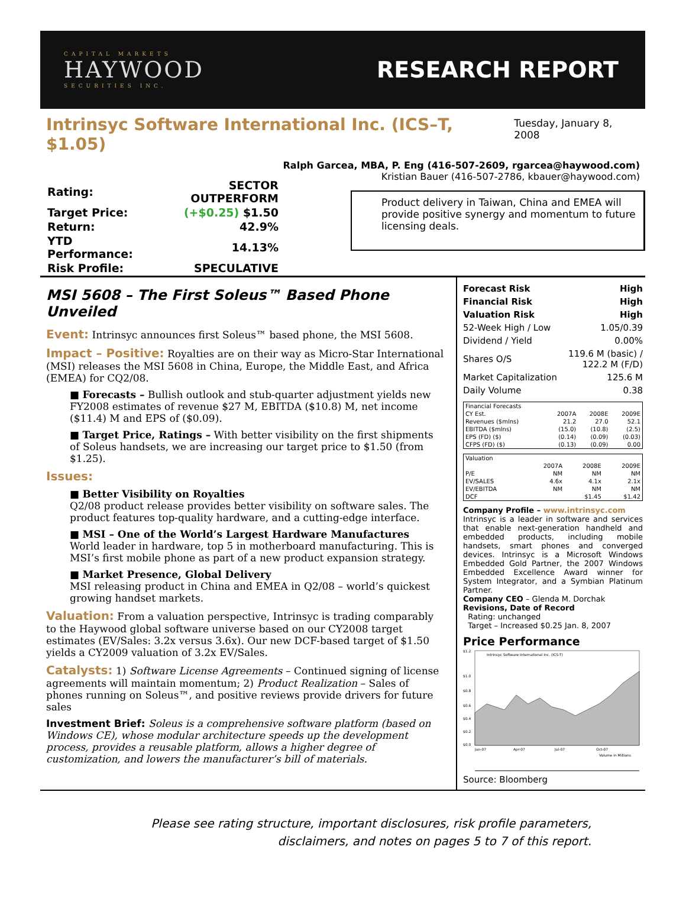CAPITAL MARKETS
HAYWOOD
SECURITIES INC.
RESEARCH REPORT
Intrinsyc Software International Inc. (ICS–T, $1.05)
Tuesday, January 8, 2008
| Rating: | SECTOR OUTPERFORM |
| Target Price: | (+$0.25) $1.50 |
| Return: | 42.9% |
| YTD Performance: | 14.13% |
| Risk Profile: | SPECULATIVE |
Ralph Garcea, MBA, P. Eng (416-507-2609, rgarcea@haywood.com)
Kristian Bauer (416-507-2786, kbauer@haywood.com)
Product delivery in Taiwan, China and EMEA will provide positive synergy and momentum to future licensing deals.
MSI 5608 – The First Soleus™ Based Phone Unveiled
Event: Intrinsyc announces first Soleus™ based phone, the MSI 5608.
Impact – Positive: Royalties are on their way as Micro-Star International (MSI) releases the MSI 5608 in China, Europe, the Middle East, and Africa (EMEA) for CQ2/08.
■ Forecasts – Bullish outlook and stub-quarter adjustment yields new FY2008 estimates of revenue $27 M, EBITDA ($10.8) M, net income ($11.4) M and EPS of ($0.09).
■ Target Price, Ratings – With better visibility on the first shipments of Soleus handsets, we are increasing our target price to $1.50 (from $1.25).
Issues:
■ Better Visibility on Royalties
Q2/08 product release provides better visibility on software sales. The product features top-quality hardware, and a cutting-edge interface.
■ MSI – One of the World’s Largest Hardware Manufactures
World leader in hardware, top 5 in motherboard manufacturing. This is MSI’s first mobile phone as part of a new product expansion strategy.
■ Market Presence, Global Delivery
MSI releasing product in China and EMEA in Q2/08 – world’s quickest growing handset markets.
Valuation: From a valuation perspective, Intrinsyc is trading comparably to the Haywood global software universe based on our CY2008 target estimates (EV/Sales: 3.2x versus 3.6x). Our new DCF-based target of $1.50 yields a CY2009 valuation of 3.2x EV/Sales.
Catalysts: 1) Software License Agreements – Continued signing of license agreements will maintain momentum; 2) Product Realization – Sales of phones running on Soleus™, and positive reviews provide drivers for future sales
Investment Brief: Soleus is a comprehensive software platform (based on Windows CE), whose modular architecture speeds up the development process, provides a reusable platform, allows a higher degree of customization, and lowers the manufacturer’s bill of materials.
| Forecast Risk | High |
| Financial Risk | High |
| Valuation Risk | High |
| 52-Week High / Low | 1.05/0.39 |
| Dividend / Yield | 0.00% |
| Shares O/S | 119.6 M (basic) / 122.2 M (F/D) |
| Market Capitalization | 125.6 M |
| Daily Volume | 0.38 |
| Financial Forecasts | | | |
| CY Est. | 2007A | 2008E | 2009E |
| Revenues ($mlns) | 21.2 | 27.0 | 52.1 |
| EBITDA ($mlns) | (15.0) | (10.8) | (2.5) |
| EPS (FD) ($) | (0.14) | (0.09) | (0.03) |
| CFPS (FD) ($) | (0.13) | (0.09) | 0.00 |
| Valuation | | | |
| | 2007A | 2008E | 2009E |
| P/E | NM | NM | NM |
| EV/SALES | 4.6x | 4.1x | 2.1x |
| EV/EBITDA | NM | NM | NM |
| DCF | | $1.45 | $1.42 |
Company Profile – www.intrinsyc.com
Intrinsyc is a leader in software and services that enable next-generation handheld and embedded products, including mobile handsets, smart phones and converged devices. Intrinsyc is a Microsoft Windows Embedded Gold Partner, the 2007 Windows Embedded Excellence Award winner for System Integrator, and a Symbian Platinum Partner.
Company CEO – Glenda M. Dorchak
Revisions, Date of Record
Rating: unchanged
Target – Increased $0.25 Jan. 8, 2007
Price Performance
Intrinsyc Software International Inc. (ICS-T)
$1.2
$1.0
$0.8
$0.6
$0.4
$0.2
$0.0
Jan-07
Apr-07
Jul-07
Oct-07
Volume in Millions
Source: Bloomberg
Please see rating structure, important disclosures, risk profile parameters,
disclaimers, and notes on pages 5 to 7 of this report.